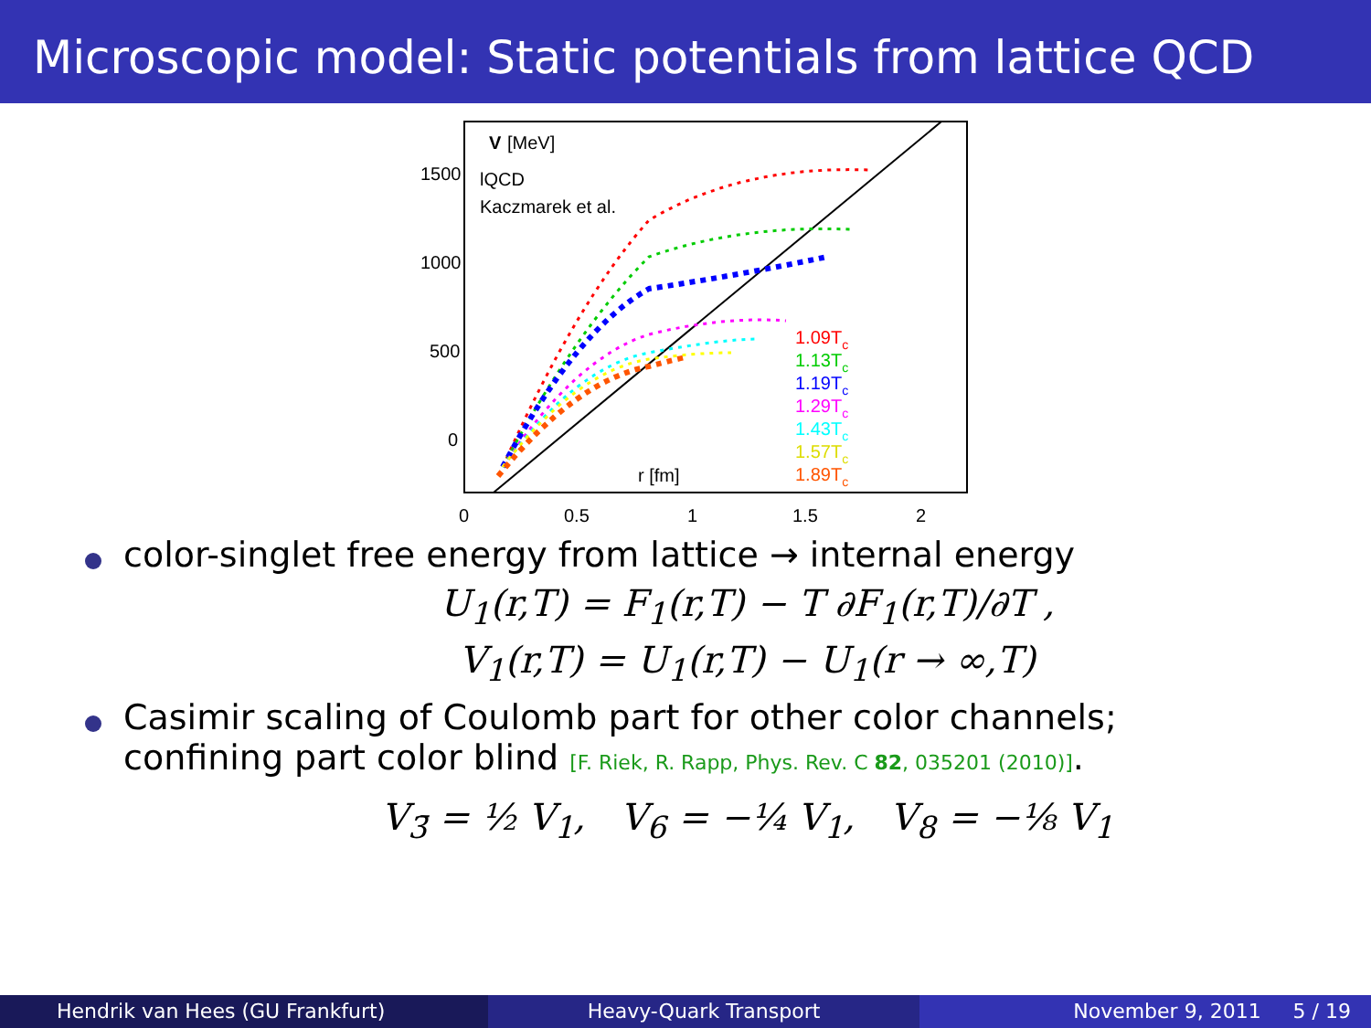Microscopic model: Static potentials from lattice QCD
1500
1000
500
0
0
0.5
1
1.5
2
V
[MeV]
lQCD
Kaczmarek et al.
r [fm]
1.09Tc
1.13Tc
1.19Tc
1.29Tc
1.43Tc
1.57Tc
1.89Tc
color-singlet free energy from lattice → internal energy
U<sub>1</sub>(r,T) = F<sub>1</sub>(r,T) − T ∂F<sub>1</sub>(r,T)/∂T ,
V<sub>1</sub>(r,T) = U<sub>1</sub>(r,T) − U<sub>1</sub>(r → ∞,T)
Casimir scaling of Coulomb part for other color channels;
confining part color blind [F. Riek, R. Rapp, Phys. Rev. C 82, 035201 (2010)].
V<sub>3̄</sub> = ½ V<sub>1</sub>, V<sub>6</sub> = −¼ V<sub>1</sub>, V<sub>8</sub> = −⅛ V<sub>1</sub>
Hendrik van Hees (GU Frankfurt)
Heavy-Quark Transport November 9, 2011 5 / 19